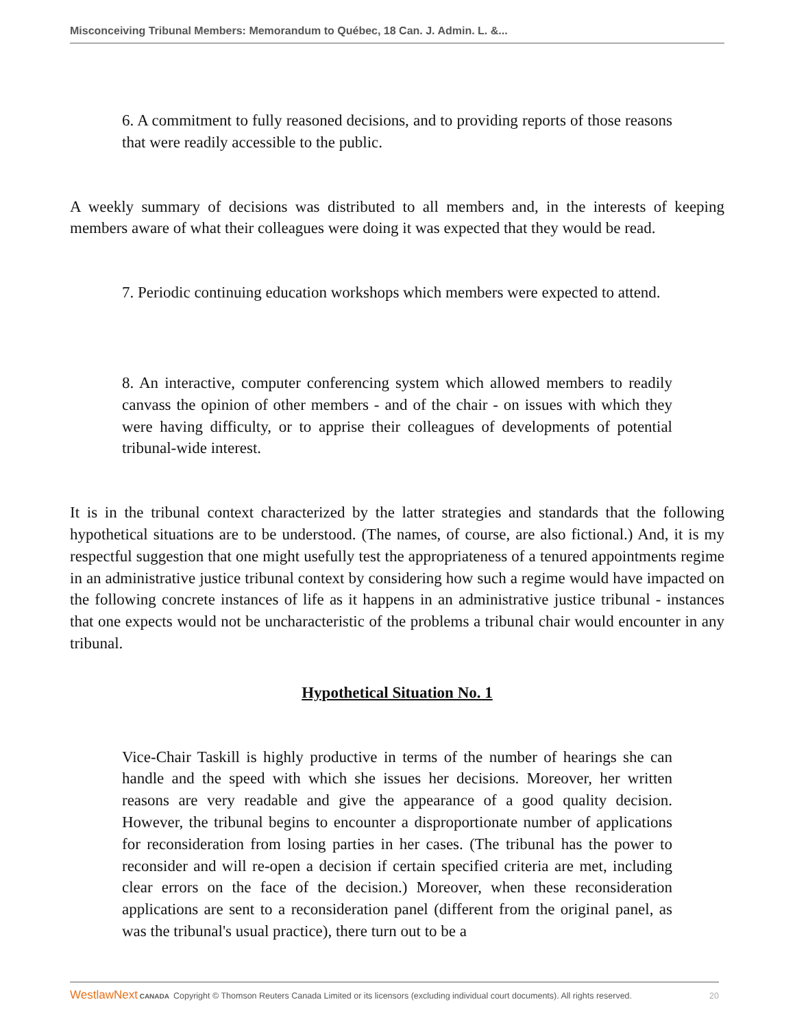Misconceiving Tribunal Members: Memorandum to Québec, 18 Can. J. Admin. L. &...
6. A commitment to fully reasoned decisions, and to providing reports of those reasons that were readily accessible to the public.
A weekly summary of decisions was distributed to all members and, in the interests of keeping members aware of what their colleagues were doing it was expected that they would be read.
7. Periodic continuing education workshops which members were expected to attend.
8. An interactive, computer conferencing system which allowed members to readily canvass the opinion of other members - and of the chair - on issues with which they were having difficulty, or to apprise their colleagues of developments of potential tribunal-wide interest.
It is in the tribunal context characterized by the latter strategies and standards that the following hypothetical situations are to be understood. (The names, of course, are also fictional.) And, it is my respectful suggestion that one might usefully test the appropriateness of a tenured appointments regime in an administrative justice tribunal context by considering how such a regime would have impacted on the following concrete instances of life as it happens in an administrative justice tribunal - instances that one expects would not be uncharacteristic of the problems a tribunal chair would encounter in any tribunal.
Hypothetical Situation No. 1
Vice-Chair Taskill is highly productive in terms of the number of hearings she can handle and the speed with which she issues her decisions. Moreover, her written reasons are very readable and give the appearance of a good quality decision. However, the tribunal begins to encounter a disproportionate number of applications for reconsideration from losing parties in her cases. (The tribunal has the power to reconsider and will re-open a decision if certain specified criteria are met, including clear errors on the face of the decision.) Moreover, when these reconsideration applications are sent to a reconsideration panel (different from the original panel, as was the tribunal's usual practice), there turn out to be a
WestlawNext CANADA Copyright © Thomson Reuters Canada Limited or its licensors (excluding individual court documents). All rights reserved. 20